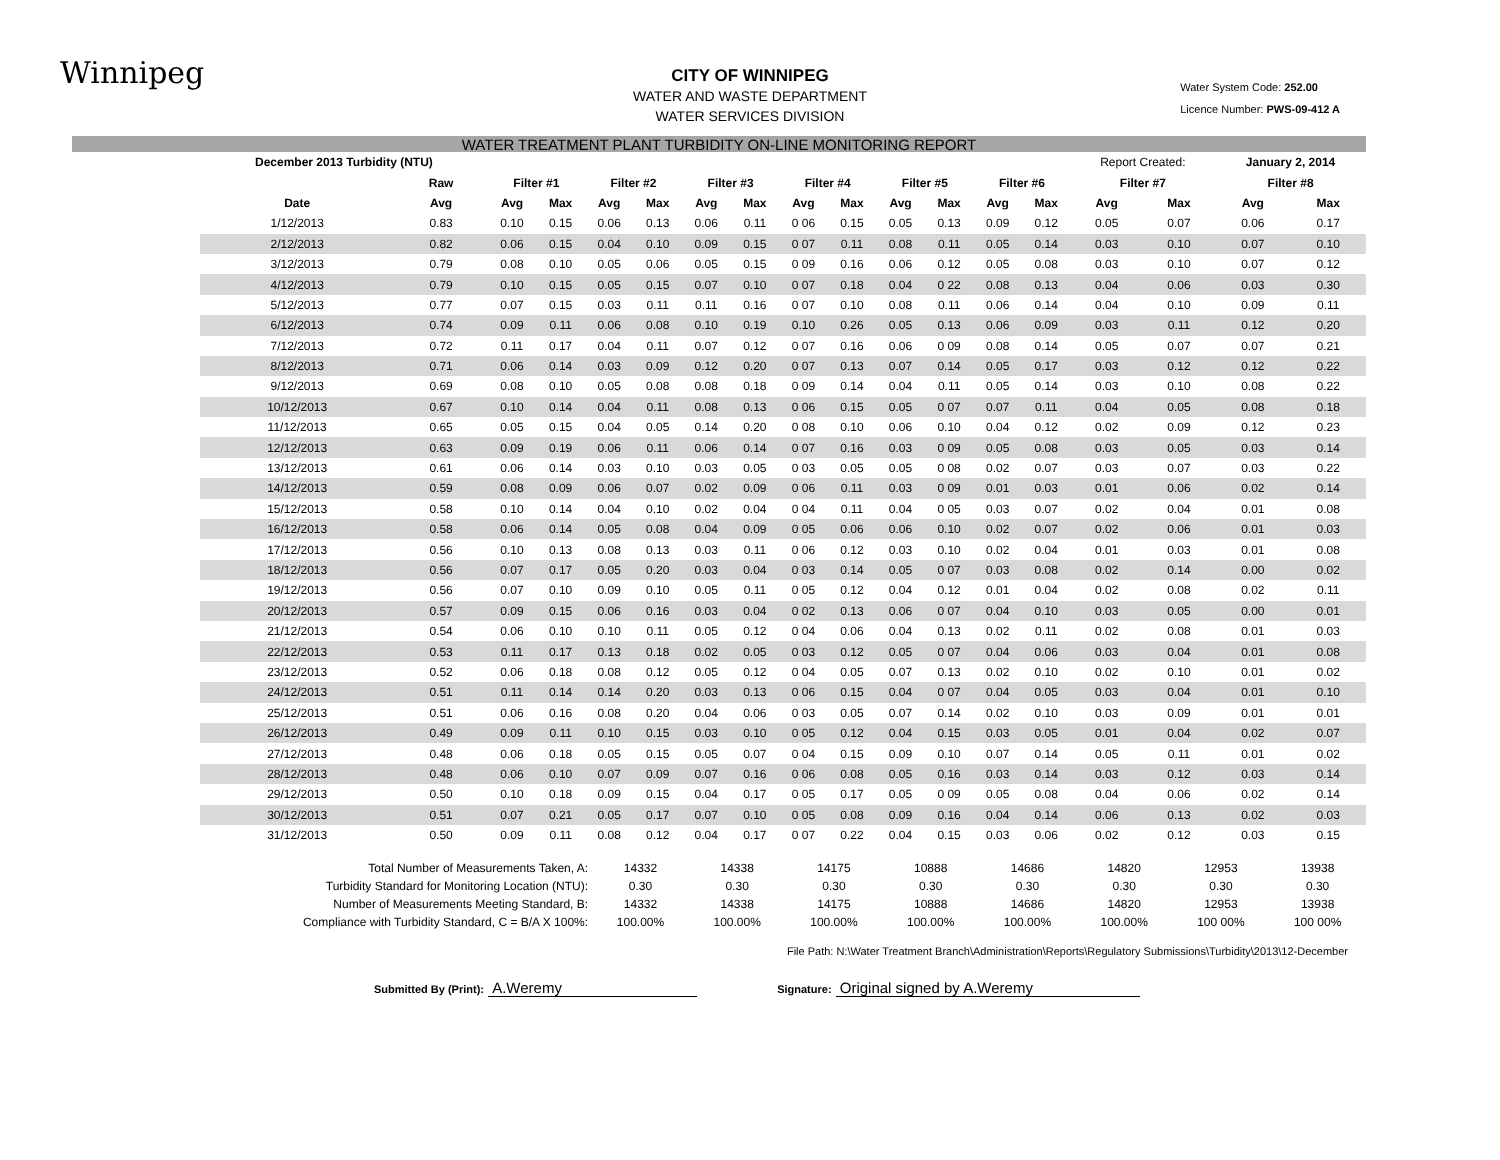Winnipeg
Water System Code: 252.00
Licence Number: PWS-09-412 A
CITY OF WINNIPEG
WATER AND WASTE DEPARTMENT
WATER SERVICES DIVISION
WATER TREATMENT PLANT TURBIDITY ON-LINE MONITORING REPORT
| December 2013 Turbidity (NTU) | | | | | | | | | | | | | | Report Created: | | January 2, 2014 | |
| | Raw | Filter #1 | | Filter #2 | | Filter #3 | | Filter #4 | | Filter #5 | | Filter #6 | | Filter #7 | | Filter #8 | |
| Date | Avg | Avg | Max | Avg | Max | Avg | Max | Avg | Max | Avg | Max | Avg | Max | Avg | Max | Avg | Max |
| 1/12/2013 | 0.83 | 0.10 | 0.15 | 0.06 | 0.13 | 0.06 | 0.11 | 0 06 | 0.15 | 0.05 | 0.13 | 0.09 | 0.12 | 0.05 | 0.07 | 0.06 | 0.17 |
| 2/12/2013 | 0.82 | 0.06 | 0.15 | 0.04 | 0.10 | 0.09 | 0.15 | 0 07 | 0.11 | 0.08 | 0.11 | 0.05 | 0.14 | 0.03 | 0.10 | 0.07 | 0.10 |
| 3/12/2013 | 0.79 | 0.08 | 0.10 | 0.05 | 0.06 | 0.05 | 0.15 | 0 09 | 0.16 | 0.06 | 0.12 | 0.05 | 0.08 | 0.03 | 0.10 | 0.07 | 0.12 |
| 4/12/2013 | 0.79 | 0.10 | 0.15 | 0.05 | 0.15 | 0.07 | 0.10 | 0 07 | 0.18 | 0.04 | 0 22 | 0.08 | 0.13 | 0.04 | 0.06 | 0.03 | 0.30 |
| 5/12/2013 | 0.77 | 0.07 | 0.15 | 0.03 | 0.11 | 0.11 | 0.16 | 0 07 | 0.10 | 0.08 | 0.11 | 0.06 | 0.14 | 0.04 | 0.10 | 0.09 | 0.11 |
| 6/12/2013 | 0.74 | 0.09 | 0.11 | 0.06 | 0.08 | 0.10 | 0.19 | 0.10 | 0.26 | 0.05 | 0.13 | 0.06 | 0.09 | 0.03 | 0.11 | 0.12 | 0.20 |
| 7/12/2013 | 0.72 | 0.11 | 0.17 | 0.04 | 0.11 | 0.07 | 0.12 | 0 07 | 0.16 | 0.06 | 0 09 | 0.08 | 0.14 | 0.05 | 0.07 | 0.07 | 0.21 |
| 8/12/2013 | 0.71 | 0.06 | 0.14 | 0.03 | 0.09 | 0.12 | 0.20 | 0 07 | 0.13 | 0.07 | 0.14 | 0.05 | 0.17 | 0.03 | 0.12 | 0.12 | 0.22 |
| 9/12/2013 | 0.69 | 0.08 | 0.10 | 0.05 | 0.08 | 0.08 | 0.18 | 0 09 | 0.14 | 0.04 | 0.11 | 0.05 | 0.14 | 0.03 | 0.10 | 0.08 | 0.22 |
| 10/12/2013 | 0.67 | 0.10 | 0.14 | 0.04 | 0.11 | 0.08 | 0.13 | 0 06 | 0.15 | 0.05 | 0 07 | 0.07 | 0.11 | 0.04 | 0.05 | 0.08 | 0.18 |
| 11/12/2013 | 0.65 | 0.05 | 0.15 | 0.04 | 0.05 | 0.14 | 0.20 | 0 08 | 0.10 | 0.06 | 0.10 | 0.04 | 0.12 | 0.02 | 0.09 | 0.12 | 0.23 |
| 12/12/2013 | 0.63 | 0.09 | 0.19 | 0.06 | 0.11 | 0.06 | 0.14 | 0 07 | 0.16 | 0.03 | 0 09 | 0.05 | 0.08 | 0.03 | 0.05 | 0.03 | 0.14 |
| 13/12/2013 | 0.61 | 0.06 | 0.14 | 0.03 | 0.10 | 0.03 | 0.05 | 0 03 | 0.05 | 0.05 | 0 08 | 0.02 | 0.07 | 0.03 | 0.07 | 0.03 | 0.22 |
| 14/12/2013 | 0.59 | 0.08 | 0.09 | 0.06 | 0.07 | 0.02 | 0.09 | 0 06 | 0.11 | 0.03 | 0 09 | 0.01 | 0.03 | 0.01 | 0.06 | 0.02 | 0.14 |
| 15/12/2013 | 0.58 | 0.10 | 0.14 | 0.04 | 0.10 | 0.02 | 0.04 | 0 04 | 0.11 | 0.04 | 0 05 | 0.03 | 0.07 | 0.02 | 0.04 | 0.01 | 0.08 |
| 16/12/2013 | 0.58 | 0.06 | 0.14 | 0.05 | 0.08 | 0.04 | 0.09 | 0 05 | 0.06 | 0.06 | 0.10 | 0.02 | 0.07 | 0.02 | 0.06 | 0.01 | 0.03 |
| 17/12/2013 | 0.56 | 0.10 | 0.13 | 0.08 | 0.13 | 0.03 | 0.11 | 0 06 | 0.12 | 0.03 | 0.10 | 0.02 | 0.04 | 0.01 | 0.03 | 0.01 | 0.08 |
| 18/12/2013 | 0.56 | 0.07 | 0.17 | 0.05 | 0.20 | 0.03 | 0.04 | 0 03 | 0.14 | 0.05 | 0 07 | 0.03 | 0.08 | 0.02 | 0.14 | 0.00 | 0.02 |
| 19/12/2013 | 0.56 | 0.07 | 0.10 | 0.09 | 0.10 | 0.05 | 0.11 | 0 05 | 0.12 | 0.04 | 0.12 | 0.01 | 0.04 | 0.02 | 0.08 | 0.02 | 0.11 |
| 20/12/2013 | 0.57 | 0.09 | 0.15 | 0.06 | 0.16 | 0.03 | 0.04 | 0 02 | 0.13 | 0.06 | 0 07 | 0.04 | 0.10 | 0.03 | 0.05 | 0.00 | 0.01 |
| 21/12/2013 | 0.54 | 0.06 | 0.10 | 0.10 | 0.11 | 0.05 | 0.12 | 0 04 | 0.06 | 0.04 | 0.13 | 0.02 | 0.11 | 0.02 | 0.08 | 0.01 | 0.03 |
| 22/12/2013 | 0.53 | 0.11 | 0.17 | 0.13 | 0.18 | 0.02 | 0.05 | 0 03 | 0.12 | 0.05 | 0 07 | 0.04 | 0.06 | 0.03 | 0.04 | 0.01 | 0.08 |
| 23/12/2013 | 0.52 | 0.06 | 0.18 | 0.08 | 0.12 | 0.05 | 0.12 | 0 04 | 0.05 | 0.07 | 0.13 | 0.02 | 0.10 | 0.02 | 0.10 | 0.01 | 0.02 |
| 24/12/2013 | 0.51 | 0.11 | 0.14 | 0.14 | 0.20 | 0.03 | 0.13 | 0 06 | 0.15 | 0.04 | 0 07 | 0.04 | 0.05 | 0.03 | 0.04 | 0.01 | 0.10 |
| 25/12/2013 | 0.51 | 0.06 | 0.16 | 0.08 | 0.20 | 0.04 | 0.06 | 0 03 | 0.05 | 0.07 | 0.14 | 0.02 | 0.10 | 0.03 | 0.09 | 0.01 | 0.01 |
| 26/12/2013 | 0.49 | 0.09 | 0.11 | 0.10 | 0.15 | 0.03 | 0.10 | 0 05 | 0.12 | 0.04 | 0.15 | 0.03 | 0.05 | 0.01 | 0.04 | 0.02 | 0.07 |
| 27/12/2013 | 0.48 | 0.06 | 0.18 | 0.05 | 0.15 | 0.05 | 0.07 | 0 04 | 0.15 | 0.09 | 0.10 | 0.07 | 0.14 | 0.05 | 0.11 | 0.01 | 0.02 |
| 28/12/2013 | 0.48 | 0.06 | 0.10 | 0.07 | 0.09 | 0.07 | 0.16 | 0 06 | 0.08 | 0.05 | 0.16 | 0.03 | 0.14 | 0.03 | 0.12 | 0.03 | 0.14 |
| 29/12/2013 | 0.50 | 0.10 | 0.18 | 0.09 | 0.15 | 0.04 | 0.17 | 0 05 | 0.17 | 0.05 | 0 09 | 0.05 | 0.08 | 0.04 | 0.06 | 0.02 | 0.14 |
| 30/12/2013 | 0.51 | 0.07 | 0.21 | 0.05 | 0.17 | 0.07 | 0.10 | 0 05 | 0.08 | 0.09 | 0.16 | 0.04 | 0.14 | 0.06 | 0.13 | 0.02 | 0.03 |
| 31/12/2013 | 0.50 | 0.09 | 0.11 | 0.08 | 0.12 | 0.04 | 0.17 | 0 07 | 0.22 | 0.04 | 0.15 | 0.03 | 0.06 | 0.02 | 0.12 | 0.03 | 0.15 |
| Total Number of Measurements Taken, A: | 14332 | 14338 | 14175 | 10888 | 14686 | 14820 | 12953 | 13938 |
| Turbidity Standard for Monitoring Location (NTU): | 0.30 | 0.30 | 0.30 | 0.30 | 0.30 | 0.30 | 0.30 | 0.30 |
| Number of Measurements Meeting Standard, B: | 14332 | 14338 | 14175 | 10888 | 14686 | 14820 | 12953 | 13938 |
| Compliance with Turbidity Standard, C = B/A X 100%: | 100.00% | 100.00% | 100.00% | 100.00% | 100.00% | 100.00% | 100 00% | 100 00% |
File Path: N:\Water Treatment Branch\Administration\Reports\Regulatory Submissions\Turbidity\2013\12-December
Submitted By (Print): A.Weremy
Signature: Original signed by A.Weremy